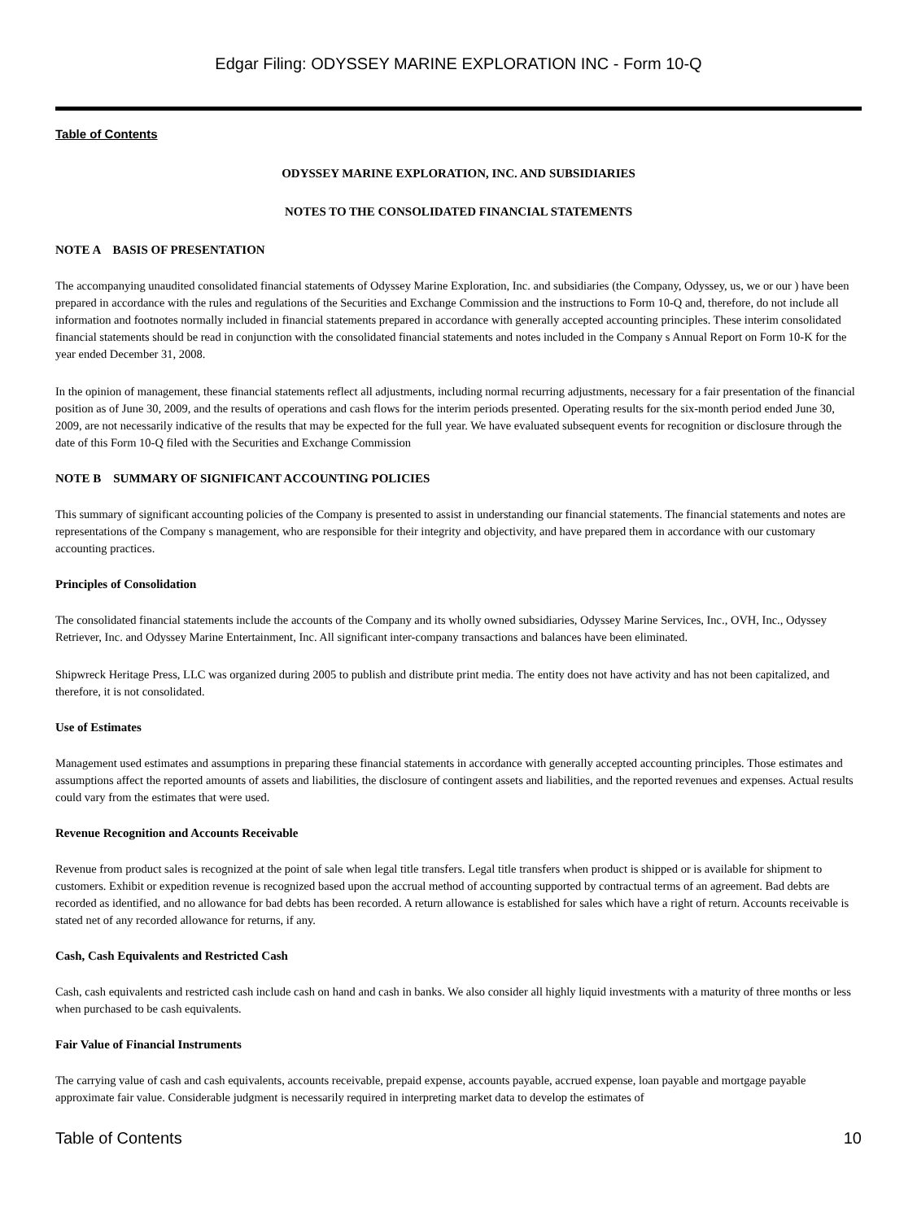Edgar Filing: ODYSSEY MARINE EXPLORATION INC - Form 10-Q
Table of Contents
ODYSSEY MARINE EXPLORATION, INC. AND SUBSIDIARIES
NOTES TO THE CONSOLIDATED FINANCIAL STATEMENTS
NOTE A BASIS OF PRESENTATION
The accompanying unaudited consolidated financial statements of Odyssey Marine Exploration, Inc. and subsidiaries (the Company, Odyssey, us, we or our ) have been prepared in accordance with the rules and regulations of the Securities and Exchange Commission and the instructions to Form 10-Q and, therefore, do not include all information and footnotes normally included in financial statements prepared in accordance with generally accepted accounting principles. These interim consolidated financial statements should be read in conjunction with the consolidated financial statements and notes included in the Company s Annual Report on Form 10-K for the year ended December 31, 2008.
In the opinion of management, these financial statements reflect all adjustments, including normal recurring adjustments, necessary for a fair presentation of the financial position as of June 30, 2009, and the results of operations and cash flows for the interim periods presented. Operating results for the six-month period ended June 30, 2009, are not necessarily indicative of the results that may be expected for the full year. We have evaluated subsequent events for recognition or disclosure through the date of this Form 10-Q filed with the Securities and Exchange Commission
NOTE B SUMMARY OF SIGNIFICANT ACCOUNTING POLICIES
This summary of significant accounting policies of the Company is presented to assist in understanding our financial statements. The financial statements and notes are representations of the Company s management, who are responsible for their integrity and objectivity, and have prepared them in accordance with our customary accounting practices.
Principles of Consolidation
The consolidated financial statements include the accounts of the Company and its wholly owned subsidiaries, Odyssey Marine Services, Inc., OVH, Inc., Odyssey Retriever, Inc. and Odyssey Marine Entertainment, Inc. All significant inter-company transactions and balances have been eliminated.
Shipwreck Heritage Press, LLC was organized during 2005 to publish and distribute print media. The entity does not have activity and has not been capitalized, and therefore, it is not consolidated.
Use of Estimates
Management used estimates and assumptions in preparing these financial statements in accordance with generally accepted accounting principles. Those estimates and assumptions affect the reported amounts of assets and liabilities, the disclosure of contingent assets and liabilities, and the reported revenues and expenses. Actual results could vary from the estimates that were used.
Revenue Recognition and Accounts Receivable
Revenue from product sales is recognized at the point of sale when legal title transfers. Legal title transfers when product is shipped or is available for shipment to customers. Exhibit or expedition revenue is recognized based upon the accrual method of accounting supported by contractual terms of an agreement. Bad debts are recorded as identified, and no allowance for bad debts has been recorded. A return allowance is established for sales which have a right of return. Accounts receivable is stated net of any recorded allowance for returns, if any.
Cash, Cash Equivalents and Restricted Cash
Cash, cash equivalents and restricted cash include cash on hand and cash in banks. We also consider all highly liquid investments with a maturity of three months or less when purchased to be cash equivalents.
Fair Value of Financial Instruments
The carrying value of cash and cash equivalents, accounts receivable, prepaid expense, accounts payable, accrued expense, loan payable and mortgage payable approximate fair value. Considerable judgment is necessarily required in interpreting market data to develop the estimates of
Table of Contents 10